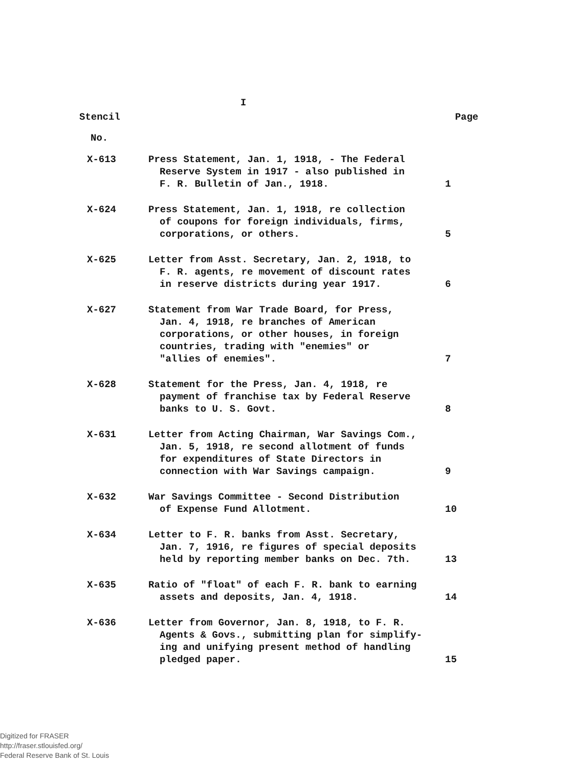I
Stencil Page
No.
| X-613 | Press Statement, Jan. 1, 1918, - The Federal Reserve System in 1917 - also published in F. R. Bulletin of Jan., 1918. | 1 |
| X-624 | Press Statement, Jan. 1, 1918, re collection of coupons for foreign individuals, firms, corporations, or others. | 5 |
| X-625 | Letter from Asst. Secretary, Jan. 2, 1918, to F. R. agents, re movement of discount rates in reserve districts during year 1917. | 6 |
| X-627 | Statement from War Trade Board, for Press, Jan. 4, 1918, re branches of American corporations, or other houses, in foreign countries, trading with "enemies" or "allies of enemies". | 7 |
| X-628 | Statement for the Press, Jan. 4, 1918, re payment of franchise tax by Federal Reserve banks to U. S. Govt. | 8 |
| X-631 | Letter from Acting Chairman, War Savings Com., Jan. 5, 1918, re second allotment of funds for expenditures of State Directors in connection with War Savings campaign. | 9 |
| X-632 | War Savings Committee - Second Distribution of Expense Fund Allotment. | 10 |
| X-634 | Letter to F. R. banks from Asst. Secretary, Jan. 7, 1916, re figures of special deposits held by reporting member banks on Dec. 7th. | 13 |
| X-635 | Ratio of "float" of each F. R. bank to earning assets and deposits, Jan. 4, 1918. | 14 |
| X-636 | Letter from Governor, Jan. 8, 1918, to F. R. Agents & Govs., submitting plan for simplify- ing and unifying present method of handling pledged paper. | 15 |
Digitized for FRASER
http://fraser.stlouisfed.org/
Federal Reserve Bank of St. Louis